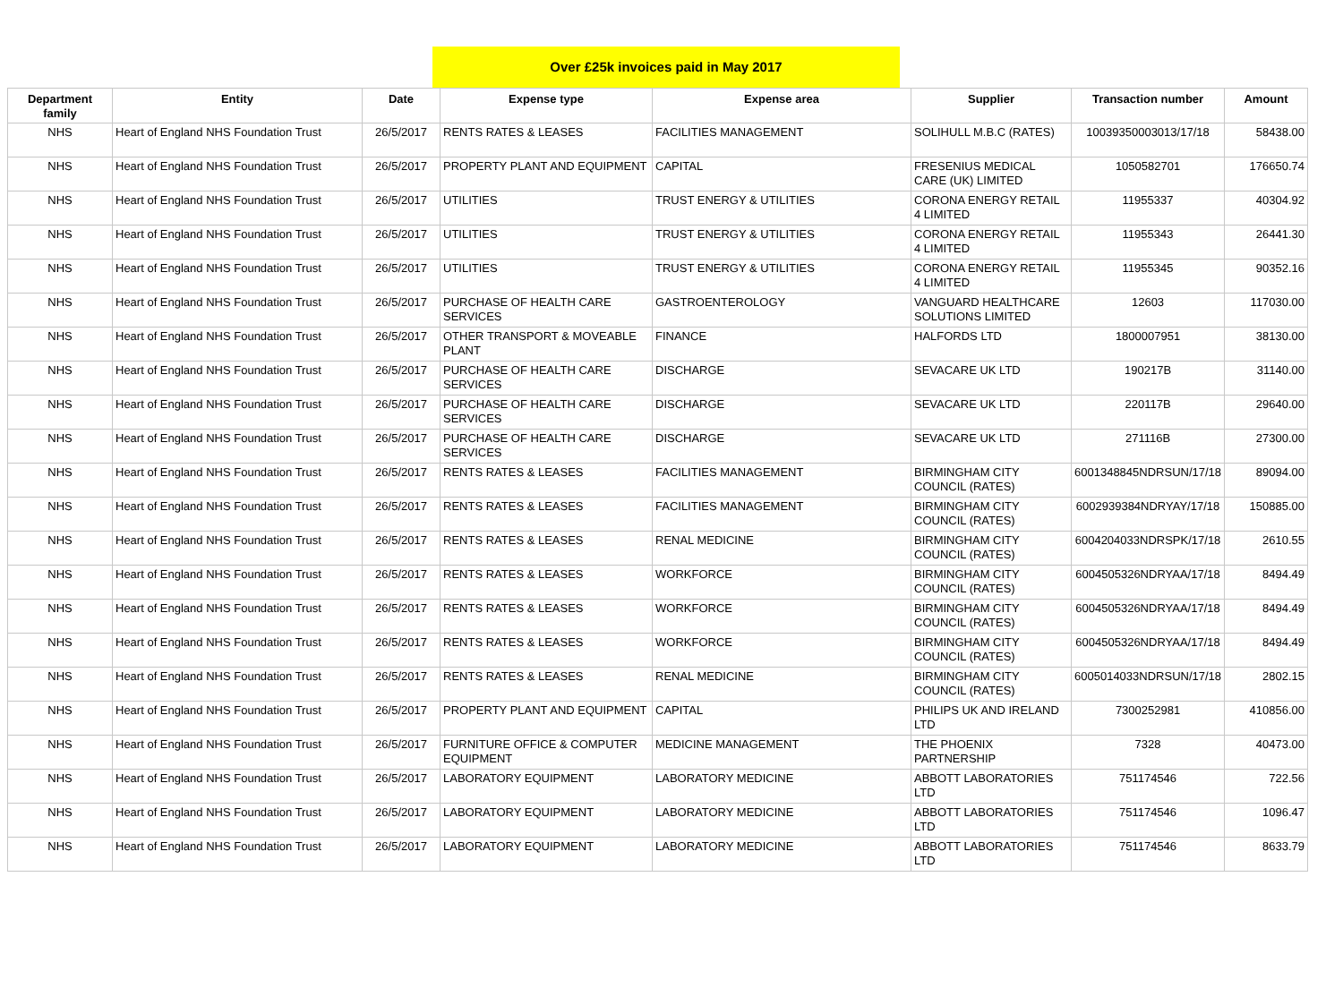Over £25k invoices paid in May 2017
| Department family | Entity | Date | Expense type | Expense area | Supplier | Transaction number | Amount |
| --- | --- | --- | --- | --- | --- | --- | --- |
| NHS | Heart of England NHS Foundation Trust | 26/5/2017 | RENTS RATES & LEASES | FACILITIES MANAGEMENT | SOLIHULL M.B.C (RATES) | 10039350003013/17/18 | 58438.00 |
| NHS | Heart of England NHS Foundation Trust | 26/5/2017 | PROPERTY PLANT AND EQUIPMENT | CAPITAL | FRESENIUS MEDICAL CARE (UK) LIMITED | 1050582701 | 176650.74 |
| NHS | Heart of England NHS Foundation Trust | 26/5/2017 | UTILITIES | TRUST ENERGY & UTILITIES | CORONA ENERGY RETAIL 4 LIMITED | 11955337 | 40304.92 |
| NHS | Heart of England NHS Foundation Trust | 26/5/2017 | UTILITIES | TRUST ENERGY & UTILITIES | CORONA ENERGY RETAIL 4 LIMITED | 11955343 | 26441.30 |
| NHS | Heart of England NHS Foundation Trust | 26/5/2017 | UTILITIES | TRUST ENERGY & UTILITIES | CORONA ENERGY RETAIL 4 LIMITED | 11955345 | 90352.16 |
| NHS | Heart of England NHS Foundation Trust | 26/5/2017 | PURCHASE OF HEALTH CARE SERVICES | GASTROENTEROLOGY | VANGUARD HEALTHCARE SOLUTIONS LIMITED | 12603 | 117030.00 |
| NHS | Heart of England NHS Foundation Trust | 26/5/2017 | OTHER TRANSPORT & MOVEABLE PLANT | FINANCE | HALFORDS LTD | 1800007951 | 38130.00 |
| NHS | Heart of England NHS Foundation Trust | 26/5/2017 | PURCHASE OF HEALTH CARE SERVICES | DISCHARGE | SEVACARE UK LTD | 190217B | 31140.00 |
| NHS | Heart of England NHS Foundation Trust | 26/5/2017 | PURCHASE OF HEALTH CARE SERVICES | DISCHARGE | SEVACARE UK LTD | 220117B | 29640.00 |
| NHS | Heart of England NHS Foundation Trust | 26/5/2017 | PURCHASE OF HEALTH CARE SERVICES | DISCHARGE | SEVACARE UK LTD | 271116B | 27300.00 |
| NHS | Heart of England NHS Foundation Trust | 26/5/2017 | RENTS RATES & LEASES | FACILITIES MANAGEMENT | BIRMINGHAM CITY COUNCIL (RATES) | 6001348845NDRSUN/17/18 | 89094.00 |
| NHS | Heart of England NHS Foundation Trust | 26/5/2017 | RENTS RATES & LEASES | FACILITIES MANAGEMENT | BIRMINGHAM CITY COUNCIL (RATES) | 6002939384NDRYAY/17/18 | 150885.00 |
| NHS | Heart of England NHS Foundation Trust | 26/5/2017 | RENTS RATES & LEASES | RENAL MEDICINE | BIRMINGHAM CITY COUNCIL (RATES) | 6004204033NDRSPK/17/18 | 2610.55 |
| NHS | Heart of England NHS Foundation Trust | 26/5/2017 | RENTS RATES & LEASES | WORKFORCE | BIRMINGHAM CITY COUNCIL (RATES) | 6004505326NDRYAA/17/18 | 8494.49 |
| NHS | Heart of England NHS Foundation Trust | 26/5/2017 | RENTS RATES & LEASES | WORKFORCE | BIRMINGHAM CITY COUNCIL (RATES) | 6004505326NDRYAA/17/18 | 8494.49 |
| NHS | Heart of England NHS Foundation Trust | 26/5/2017 | RENTS RATES & LEASES | WORKFORCE | BIRMINGHAM CITY COUNCIL (RATES) | 6004505326NDRYAA/17/18 | 8494.49 |
| NHS | Heart of England NHS Foundation Trust | 26/5/2017 | RENTS RATES & LEASES | RENAL MEDICINE | BIRMINGHAM CITY COUNCIL (RATES) | 6005014033NDRSUN/17/18 | 2802.15 |
| NHS | Heart of England NHS Foundation Trust | 26/5/2017 | PROPERTY PLANT AND EQUIPMENT | CAPITAL | PHILIPS UK AND IRELAND LTD | 7300252981 | 410856.00 |
| NHS | Heart of England NHS Foundation Trust | 26/5/2017 | FURNITURE OFFICE & COMPUTER EQUIPMENT | MEDICINE MANAGEMENT | THE PHOENIX PARTNERSHIP | 7328 | 40473.00 |
| NHS | Heart of England NHS Foundation Trust | 26/5/2017 | LABORATORY EQUIPMENT | LABORATORY MEDICINE | ABBOTT LABORATORIES LTD | 751174546 | 722.56 |
| NHS | Heart of England NHS Foundation Trust | 26/5/2017 | LABORATORY EQUIPMENT | LABORATORY MEDICINE | ABBOTT LABORATORIES LTD | 751174546 | 1096.47 |
| NHS | Heart of England NHS Foundation Trust | 26/5/2017 | LABORATORY EQUIPMENT | LABORATORY MEDICINE | ABBOTT LABORATORIES LTD | 751174546 | 8633.79 |